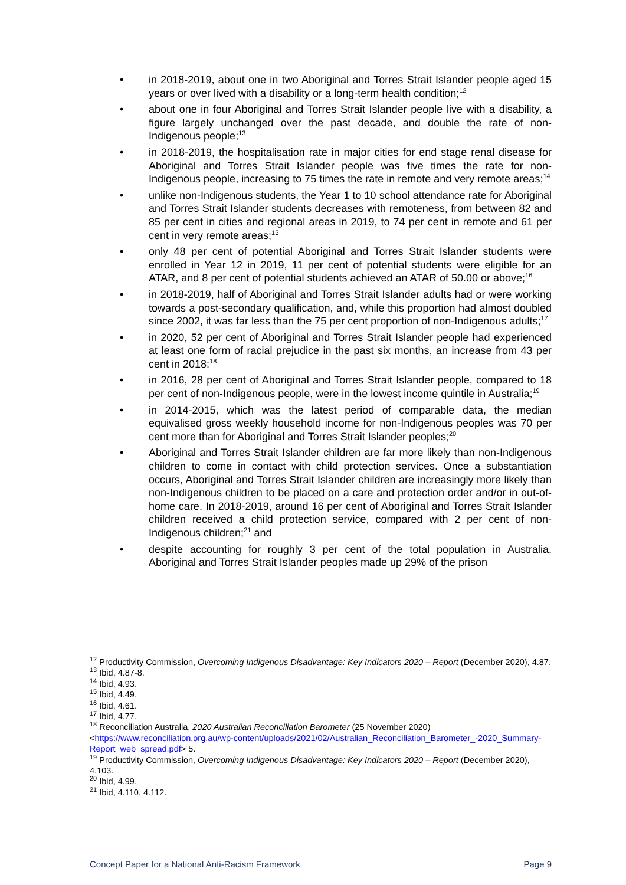• in 2018-2019, about one in two Aboriginal and Torres Strait Islander people aged 15 years or over lived with a disability or a long-term health condition;<sup>12</sup>
• about one in four Aboriginal and Torres Strait Islander people live with a disability, a figure largely unchanged over the past decade, and double the rate of non-Indigenous people;<sup>13</sup>
• in 2018-2019, the hospitalisation rate in major cities for end stage renal disease for Aboriginal and Torres Strait Islander people was five times the rate for non-Indigenous people, increasing to 75 times the rate in remote and very remote areas;<sup>14</sup>
• unlike non-Indigenous students, the Year 1 to 10 school attendance rate for Aboriginal and Torres Strait Islander students decreases with remoteness, from between 82 and 85 per cent in cities and regional areas in 2019, to 74 per cent in remote and 61 per cent in very remote areas;<sup>15</sup>
• only 48 per cent of potential Aboriginal and Torres Strait Islander students were enrolled in Year 12 in 2019, 11 per cent of potential students were eligible for an ATAR, and 8 per cent of potential students achieved an ATAR of 50.00 or above;<sup>16</sup>
• in 2018-2019, half of Aboriginal and Torres Strait Islander adults had or were working towards a post-secondary qualification, and, while this proportion had almost doubled since 2002, it was far less than the 75 per cent proportion of non-Indigenous adults;<sup>17</sup>
• in 2020, 52 per cent of Aboriginal and Torres Strait Islander people had experienced at least one form of racial prejudice in the past six months, an increase from 43 per cent in 2018;<sup>18</sup>
• in 2016, 28 per cent of Aboriginal and Torres Strait Islander people, compared to 18 per cent of non-Indigenous people, were in the lowest income quintile in Australia;<sup>19</sup>
• in 2014-2015, which was the latest period of comparable data, the median equivalised gross weekly household income for non-Indigenous peoples was 70 per cent more than for Aboriginal and Torres Strait Islander peoples;<sup>20</sup>
• Aboriginal and Torres Strait Islander children are far more likely than non-Indigenous children to come in contact with child protection services. Once a substantiation occurs, Aboriginal and Torres Strait Islander children are increasingly more likely than non-Indigenous children to be placed on a care and protection order and/or in out-of-home care. In 2018-2019, around 16 per cent of Aboriginal and Torres Strait Islander children received a child protection service, compared with 2 per cent of non-Indigenous children;<sup>21</sup> and
• despite accounting for roughly 3 per cent of the total population in Australia, Aboriginal and Torres Strait Islander peoples made up 29% of the prison
<sup>12</sup> Productivity Commission, Overcoming Indigenous Disadvantage: Key Indicators 2020 – Report (December 2020), 4.87.
<sup>13</sup> Ibid, 4.87-8.
<sup>14</sup> Ibid, 4.93.
<sup>15</sup> Ibid, 4.49.
<sup>16</sup> Ibid, 4.61.
<sup>17</sup> Ibid, 4.77.
<sup>18</sup> Reconciliation Australia, 2020 Australian Reconciliation Barometer (25 November 2020) <https://www.reconciliation.org.au/wp-content/uploads/2021/02/Australian_Reconciliation_Barometer_-2020_Summary-Report_web_spread.pdf> 5.
<sup>19</sup> Productivity Commission, Overcoming Indigenous Disadvantage: Key Indicators 2020 – Report (December 2020), 4.103.
<sup>20</sup> Ibid, 4.99.
<sup>21</sup> Ibid, 4.110, 4.112.
Concept Paper for a National Anti-Racism Framework Page 9